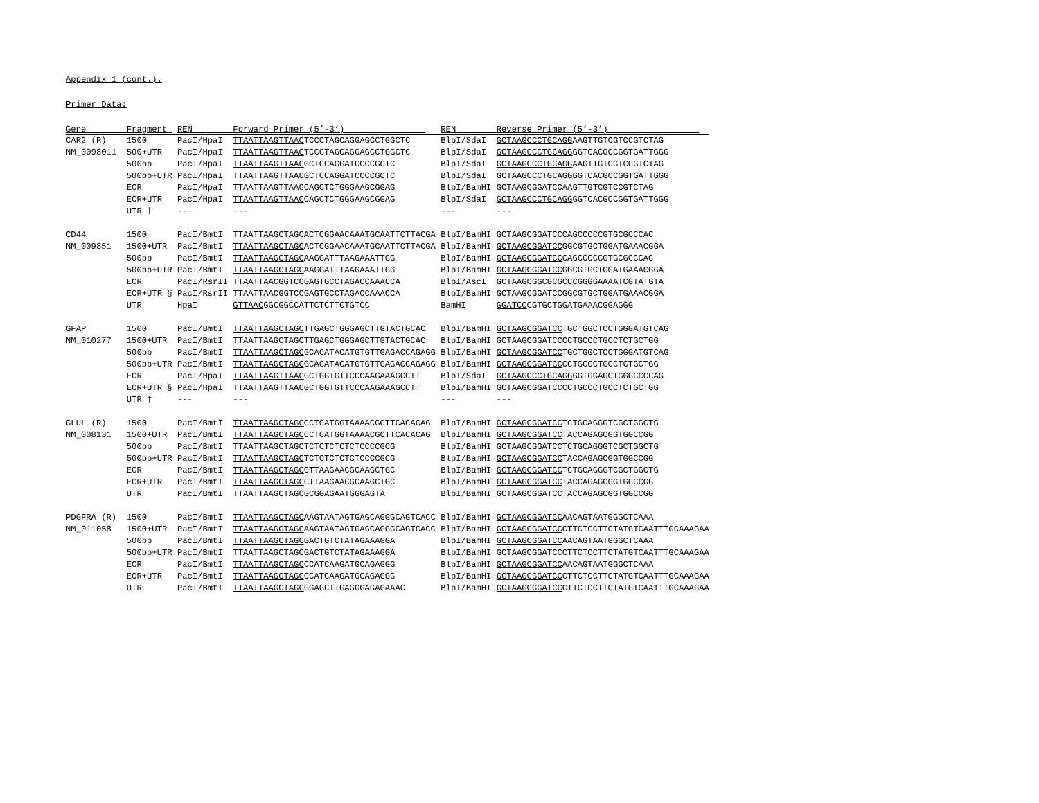Appendix 1 (cont.).
Primer Data:
| Gene | Fragment | REN | Forward Primer (5’-3’) | REN | Reverse Primer (5’-3’) |
| --- | --- | --- | --- | --- | --- |
| CAR2 (R) | 1500 | PacI/HpaI | TTAATTAAGTTAAC TCCCTAGCAGGAGCCTGGCTC | BlpI/SdaI | GCTAAGCCCTGCAGG AAGTTGTCGTCCGTCTAG |
| NM_0098011 | 500+UTR | PacI/HpaI | TTAATTAAGTTAAC TCCCTAGCAGGAGCCTGGCTC | BlpI/SdaI | GCTAAGCCCTGCAGG GGTCACGCCGGTGATTGGG |
| | 500bp | PacI/HpaI | TTAATTAAGTTAAC GCTCCAGGATCCCCGCTC | BlpI/SdaI | GCTAAGCCCTGCAGG AAGTTGTCGTCCGTCTAG |
| | 500bp+UTR | PacI/HpaI | TTAATTAAGTTAAC GCTCCAGGATCCCCGCTC | BlpI/SdaI | GCTAAGCCCTGCAGG GGTCACGCCGGTGATTGGG |
| | ECR | PacI/HpaI | TTAATTAAGTTAAC CAGCTCTGGGAAGCGGAG | BlpI/BamHI | GCTAAGCGGATCC AAGTTGTCGTCCGTCTAG |
| | ECR+UTR | PacI/HpaI | TTAATTAAGTTAAC CAGCTCTGGGAAGCGGAG | BlpI/SdaI | GCTAAGCCCTGCAGG GGTCACGCCGGTGATTGGG |
| | UTR † | --- | --- | --- | --- |
| CD44 | 1500 | PacI/BmtI | TTAATTAAGCTAGC ACTCGGAACAAATGCAATTCTTACGA | BlpI/BamHI | GCTAAGCGGATCC CAGCCCCCGTGCGCCCAC |
| NM_009851 | 1500+UTR | PacI/BmtI | TTAATTAAGCTAGC ACTCGGAACAAATGCAATTCTTACGA | BlpI/BamHI | GCTAAGCGGATCC GGCGTGCTGGATGAAACGGA |
| | 500bp | PacI/BmtI | TTAATTAAGCTAGC AAGGATTTAAGAAATTGG | BlpI/BamHI | GCTAAGCGGATCC CAGCCCCCGTGCGCCCAC |
| | 500bp+UTR | PacI/BmtI | TTAATTAAGCTAGC AAGGATTTAAGAAATTGG | BlpI/BamHI | GCTAAGCGGATCC GGCGTGCTGGATGAAACGGA |
| | ECR | PacI/RsrII | TTAATTAACGGTCCG AGTGCCTAGACCAAACCA | BlpI/AscI | GCTAAGCGGCGCGCC CGGGGAAAATCGTATGTA |
| | ECR+UTR § | PacI/RsrII | TTAATTAACGGTCCG AGTGCCTAGACCAAACCA | BlpI/BamHI | GCTAAGCGGATCC GGCGTGCTGGATGAAACGGA |
| | UTR | HpaI | GTTAAC GGCGGCCATTCTCTTCTGTCC | BamHI | GGATCC CGTGCTGGATGAAACGGAGGG |
| GFAP | 1500 | PacI/BmtI | TTAATTAAGCTAGC TTGAGCTGGGAGCTTGTACTGCAC | BlpI/BamHI | GCTAAGCGGATCC TGCTGGCTCCTGGGATGTCAG |
| NM_010277 | 1500+UTR | PacI/BmtI | TTAATTAAGCTAGC TTGAGCTGGGAGCTTGTACTGCAC | BlpI/BamHI | GCTAAGCGGATCC CCTGCCCTGCCTCTGCTGG |
| | 500bp | PacI/BmtI | TTAATTAAGCTAGC GCACATACATGTGTTGAGACCAGAGG | BlpI/BamHI | GCTAAGCGGATCC TGCTGGCTCCTGGGATGTCAG |
| | 500bp+UTR | PacI/BmtI | TTAATTAAGCTAGC GCACATACATGTGTTGAGACCAGAGG | BlpI/BamHI | GCTAAGCGGATCC CCTGCCCTGCCTCTGCTGG |
| | ECR | PacI/HpaI | TTAATTAAGTTAAC GCTGGTGTTCCCAAGAAAGCCTT | BlpI/SdaI | GCTAAGCCCTGCAGG GGTGGAGCTGGGCCCCAG |
| | ECR+UTR § | PacI/HpaI | TTAATTAAGTTAAC GCTGGTGTTCCCAAGAAAGCCTT | BlpI/BamHI | GCTAAGCGGATCC CCTGCCCTGCCTCTGCTGG |
| | UTR † | --- | --- | --- | --- |
| GLUL (R) | 1500 | PacI/BmtI | TTAATTAAGCTAGC CCTCATGGTAAAACGCTTCACACAG | BlpI/BamHI | GCTAAGCGGATCC TCTGCAGGGTCGCTGGCTG |
| NM_008131 | 1500+UTR | PacI/BmtI | TTAATTAAGCTAGC CCTCATGGTAAAACGCTTCACACAG | BlpI/BamHI | GCTAAGCGGATCC TACCAGAGCGGTGGCCGG |
| | 500bp | PacI/BmtI | TTAATTAAGCTAGC TCTCTCTCTCTCCCCGCG | BlpI/BamHI | GCTAAGCGGATCC TCTGCAGGGTCGCTGGCTG |
| | 500bp+UTR | PacI/BmtI | TTAATTAAGCTAGC TCTCTCTCTCTCCCCGCG | BlpI/BamHI | GCTAAGCGGATCC TACCAGAGCGGTGGCCGG |
| | ECR | PacI/BmtI | TTAATTAAGCTAGC CTTAAGAACGCAAGCTGC | BlpI/BamHI | GCTAAGCGGATCC TCTGCAGGGTCGCTGGCTG |
| | ECR+UTR | PacI/BmtI | TTAATTAAGCTAGC CTTAAGAACGCAAGCTGC | BlpI/BamHI | GCTAAGCGGATCC TACCAGAGCGGTGGCCGG |
| | UTR | PacI/BmtI | TTAATTAAGCTAGC GCGGAGAATGGGAGTA | BlpI/BamHI | GCTAAGCGGATCC TACCAGAGCGGTGGCCGG |
| PDGFRA (R) | 1500 | PacI/BmtI | TTAATTAAGCTAGC AAGTAATAGTGAGCAGGGCAGTCACC | BlpI/BamHI | GCTAAGCGGATCC AACAGTAATGGGCTCAAA |
| NM_011058 | 1500+UTR | PacI/BmtI | TTAATTAAGCTAGC AAGTAATAGTGAGCAGGGCAGTCACC | BlpI/BamHI | GCTAAGCGGATCC CTTCTCCTTCTATGTCAATTTGCAAAGAA |
| | 500bp | PacI/BmtI | TTAATTAAGCTAGC GACTGTCTATAGAAAGGA | BlpI/BamHI | GCTAAGCGGATCC AACAGTAATGGGCTCAAA |
| | 500bp+UTR | PacI/BmtI | TTAATTAAGCTAGC GACTGTCTATAGAAAGGA | BlpI/BamHI | GCTAAGCGGATCC CTTCTCCTTCTATGTCAATTTGCAAAGAA |
| | ECR | PacI/BmtI | TTAATTAAGCTAGC CCATCAAGATGCAGAGGG | BlpI/BamHI | GCTAAGCGGATCC AACAGTAATGGGCTCAAA |
| | ECR+UTR | PacI/BmtI | TTAATTAAGCTAGC CCATCAAGATGCAGAGGG | BlpI/BamHI | GCTAAGCGGATCC CTTCTCCTTCTATGTCAATTTGCAAAGAA |
| | UTR | PacI/BmtI | TTAATTAAGCTAGC GGAGCTTGAGGGAGAGAAAC | BlpI/BamHI | GCTAAGCGGATCC CTTCTCCTTCTATGTCAATTTGCAAAGAA |